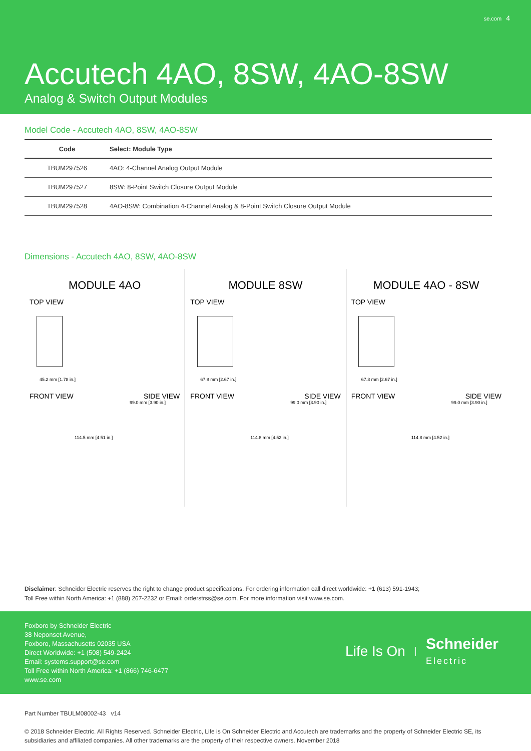se.com 4
Accutech 4AO, 8SW, 4AO-8SW
Analog & Switch Output Modules
Model Code - Accutech 4AO, 8SW, 4AO-8SW
| Code | Select: Module Type |
| --- | --- |
| TBUM297526 | 4AO: 4-Channel Analog Output Module |
| TBUM297527 | 8SW: 8-Point Switch Closure Output Module |
| TBUM297528 | 4AO-8SW: Combination 4-Channel Analog & 8-Point Switch Closure Output Module |
Dimensions - Accutech 4AO, 8SW, 4AO-8SW
MODULE 4AO
TOP VIEW
45.2 mm [1.78 in.]
FRONT VIEW SIDE VIEW
99.0 mm [3.90 in.]
114.5 mm [4.51 in.]
MODULE 8SW
TOP VIEW
67.8 mm [2.67 in.]
FRONT VIEW SIDE VIEW
99.0 mm [3.90 in.]
114.8 mm [4.52 in.]
MODULE 4AO - 8SW
TOP VIEW
67.8 mm [2.67 in.]
FRONT VIEW SIDE VIEW
99.0 mm [3.90 in.]
114.8 mm [4.52 in.]
Disclaimer: Schneider Electric reserves the right to change product specifications. For ordering information call direct worldwide: +1 (613) 591-1943;
Toll Free within North America: +1 (888) 267-2232 or Email: orderstrss@se.com. For more information visit www.se.com.
Foxboro by Schneider Electric
38 Neponset Avenue,
Foxboro, Massachusetts 02035 USA
Direct Worldwide: +1 (508) 549-2424
Email: systems.support@se.com
Toll Free within North America: +1 (866) 746-6477
www.se.com
Life Is On Schneider
Electric
Part Number TBULM08002-43 v14
© 2018 Schneider Electric. All Rights Reserved. Schneider Electric, Life is On Schneider Electric and Accutech are trademarks and the property of Schneider Electric SE, its subsidiaries and affiliated companies. All other trademarks are the property of their respective owners. November 2018